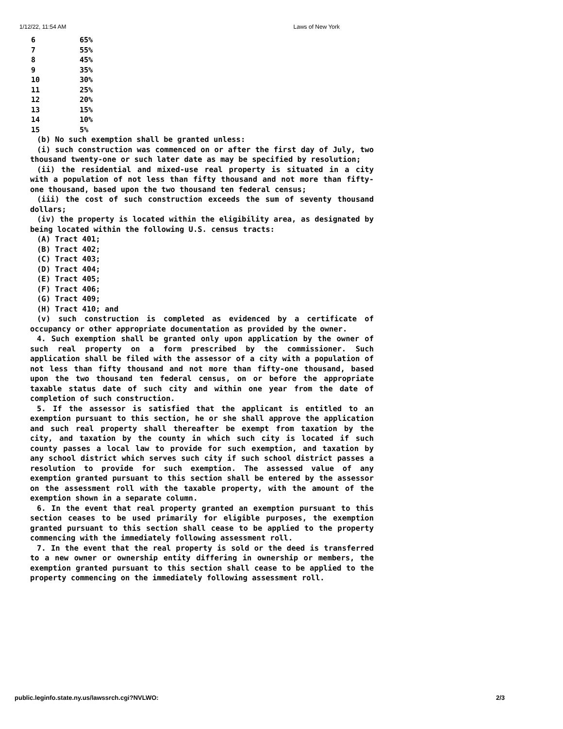1/12/22, 11:54 AM Laws of New York
| 6 | 65% |
| 7 | 55% |
| 8 | 45% |
| 9 | 35% |
| 10 | 30% |
| 11 | 25% |
| 12 | 20% |
| 13 | 15% |
| 14 | 10% |
| 15 | 5% |
(b) No such exemption shall be granted unless:
(i) such construction was commenced on or after the first day of July, two thousand twenty-one or such later date as may be specified by resolution;
(ii) the residential and mixed-use real property is situated in a city with a population of not less than fifty thousand and not more than fifty-one thousand, based upon the two thousand ten federal census;
(iii) the cost of such construction exceeds the sum of seventy thousand dollars;
(iv) the property is located within the eligibility area, as designated by being located within the following U.S. census tracts:
(A) Tract 401;
(B) Tract 402;
(C) Tract 403;
(D) Tract 404;
(E) Tract 405;
(F) Tract 406;
(G) Tract 409;
(H) Tract 410; and
(v) such construction is completed as evidenced by a certificate of occupancy or other appropriate documentation as provided by the owner.
4. Such exemption shall be granted only upon application by the owner of such real property on a form prescribed by the commissioner. Such application shall be filed with the assessor of a city with a population of not less than fifty thousand and not more than fifty-one thousand, based upon the two thousand ten federal census, on or before the appropriate taxable status date of such city and within one year from the date of completion of such construction.
5. If the assessor is satisfied that the applicant is entitled to an exemption pursuant to this section, he or she shall approve the application and such real property shall thereafter be exempt from taxation by the city, and taxation by the county in which such city is located if such county passes a local law to provide for such exemption, and taxation by any school district which serves such city if such school district passes a resolution to provide for such exemption. The assessed value of any exemption granted pursuant to this section shall be entered by the assessor on the assessment roll with the taxable property, with the amount of the exemption shown in a separate column.
6. In the event that real property granted an exemption pursuant to this section ceases to be used primarily for eligible purposes, the exemption granted pursuant to this section shall cease to be applied to the property commencing with the immediately following assessment roll.
7. In the event that the real property is sold or the deed is transferred to a new owner or ownership entity differing in ownership or members, the exemption granted pursuant to this section shall cease to be applied to the property commencing on the immediately following assessment roll.
public.leginfo.state.ny.us/lawssrch.cgi?NVLWO: 2/3